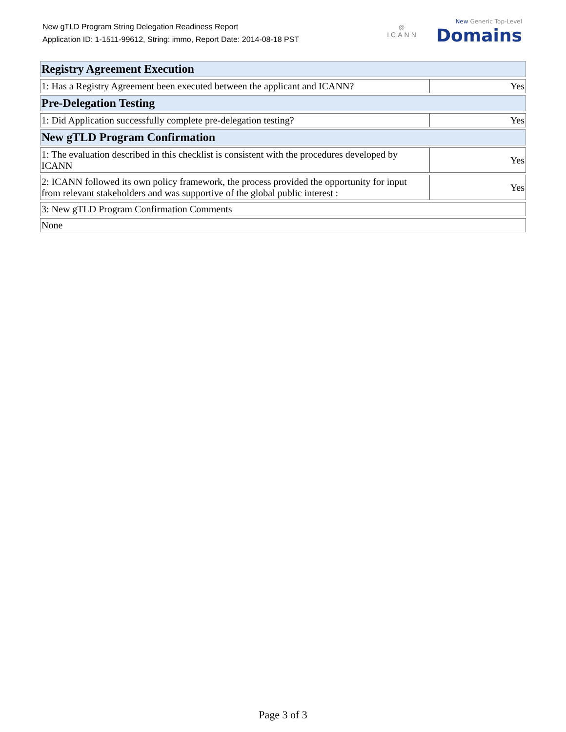New gTLD Program String Delegation Readiness Report
Application ID: 1-1511-99612, String: immo, Report Date: 2014-08-18 PST
◎
ICANN
New Generic Top-Level
Domains
| Registry Agreement Execution | |
| --- | --- |
| 1: Has a Registry Agreement been executed between the applicant and ICANN? | Yes |
| Pre-Delegation Testing | |
| 1: Did Application successfully complete pre-delegation testing? | Yes |
| New gTLD Program Confirmation | |
| 1: The evaluation described in this checklist is consistent with the procedures developed by ICANN | Yes |
| 2: ICANN followed its own policy framework, the process provided the opportunity for input from relevant stakeholders and was supportive of the global public interest : | Yes |
| 3: New gTLD Program Confirmation Comments | |
| None | |
Page 3 of 3